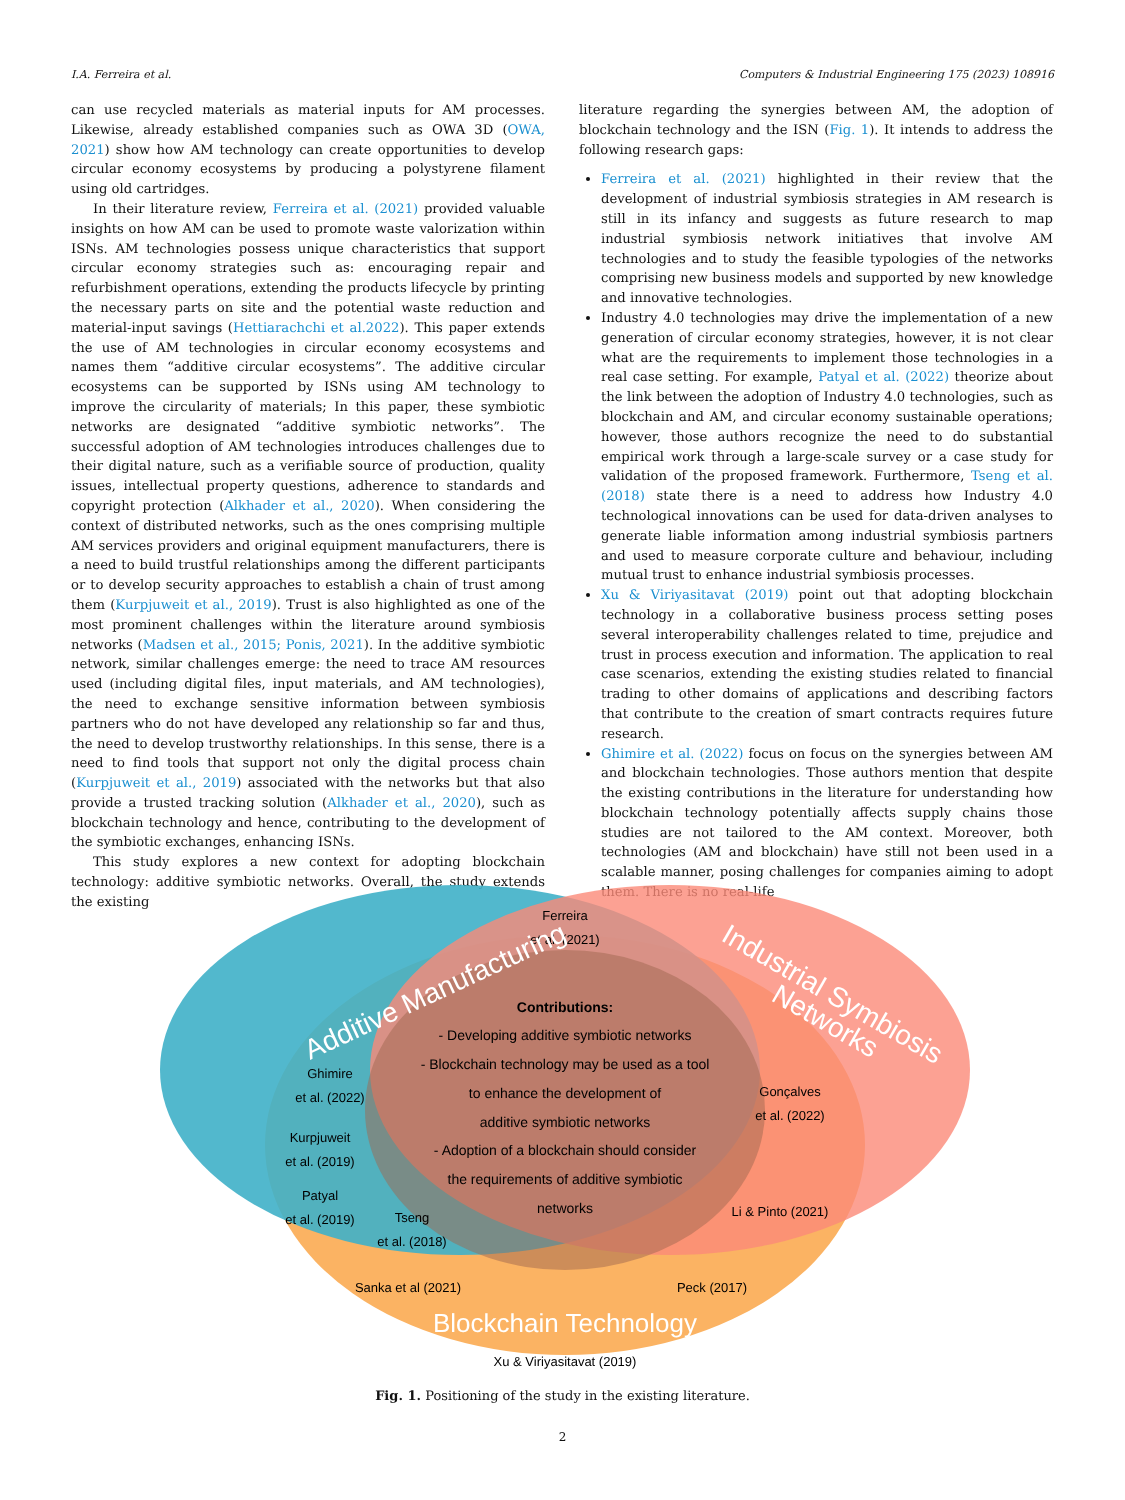I.A. Ferreira et al. Computers & Industrial Engineering 175 (2023) 108916
can use recycled materials as material inputs for AM processes. Likewise, already established companies such as OWA 3D (OWA, 2021) show how AM technology can create opportunities to develop circular economy ecosystems by producing a polystyrene filament using old cartridges.
In their literature review, Ferreira et al. (2021) provided valuable insights on how AM can be used to promote waste valorization within ISNs. AM technologies possess unique characteristics that support circular economy strategies such as: encouraging repair and refurbishment operations, extending the products lifecycle by printing the necessary parts on site and the potential waste reduction and material-input savings (Hettiarachchi et al.2022). This paper extends the use of AM technologies in circular economy ecosystems and names them “additive circular ecosystems”. The additive circular ecosystems can be supported by ISNs using AM technology to improve the circularity of materials; In this paper, these symbiotic networks are designated “additive symbiotic networks”. The successful adoption of AM technologies introduces challenges due to their digital nature, such as a verifiable source of production, quality issues, intellectual property questions, adherence to standards and copyright protection (Alkhader et al., 2020). When considering the context of distributed networks, such as the ones comprising multiple AM services providers and original equipment manufacturers, there is a need to build trustful relationships among the different participants or to develop security approaches to establish a chain of trust among them (Kurpjuweit et al., 2019). Trust is also highlighted as one of the most prominent challenges within the literature around symbiosis networks (Madsen et al., 2015; Ponis, 2021). In the additive symbiotic network, similar challenges emerge: the need to trace AM resources used (including digital files, input materials, and AM technologies), the need to exchange sensitive information between symbiosis partners who do not have developed any relationship so far and thus, the need to develop trustworthy relationships. In this sense, there is a need to find tools that support not only the digital process chain (Kurpjuweit et al., 2019) associated with the networks but that also provide a trusted tracking solution (Alkhader et al., 2020), such as blockchain technology and hence, contributing to the development of the symbiotic exchanges, enhancing ISNs.
This study explores a new context for adopting blockchain technology: additive symbiotic networks. Overall, the study extends the existing
literature regarding the synergies between AM, the adoption of blockchain technology and the ISN (Fig. 1). It intends to address the following research gaps:
Ferreira et al. (2021) highlighted in their review that the development of industrial symbiosis strategies in AM research is still in its infancy and suggests as future research to map industrial symbiosis network initiatives that involve AM technologies and to study the feasible typologies of the networks comprising new business models and supported by new knowledge and innovative technologies.
Industry 4.0 technologies may drive the implementation of a new generation of circular economy strategies, however, it is not clear what are the requirements to implement those technologies in a real case setting. For example, Patyal et al. (2022) theorize about the link between the adoption of Industry 4.0 technologies, such as blockchain and AM, and circular economy sustainable operations; however, those authors recognize the need to do substantial empirical work through a large-scale survey or a case study for validation of the proposed framework. Furthermore, Tseng et al. (2018) state there is a need to address how Industry 4.0 technological innovations can be used for data-driven analyses to generate liable information among industrial symbiosis partners and used to measure corporate culture and behaviour, including mutual trust to enhance industrial symbiosis processes.
Xu & Viriyasitavat (2019) point out that adopting blockchain technology in a collaborative business process setting poses several interoperability challenges related to time, prejudice and trust in process execution and information. The application to real case scenarios, extending the existing studies related to financial trading to other domains of applications and describing factors that contribute to the creation of smart contracts requires future research.
Ghimire et al. (2022) focus on focus on the synergies between AM and blockchain technologies. Those authors mention that despite the existing contributions in the literature for understanding how blockchain technology potentially affects supply chains those studies are not tailored to the AM context. Moreover, both technologies (AM and blockchain) have still not been used in a scalable manner, posing challenges for companies aiming to adopt them. There is no real-life
Ferreira
et al. (2021)
Additive Manufacturing
Industrial Symbiosis
Networks
Contributions:
- Developing additive symbiotic networks
- Blockchain technology may be used as a tool
to enhance the development of
additive symbiotic networks
- Adoption of a blockchain should consider
the requirements of additive symbiotic
networks
Ghimire
et al. (2022)
Kurpjuweit
et al. (2019)
Patyal
et al. (2019)
Tseng
et al. (2018)
Gonçalves
et al. (2022)
Li & Pinto (2021)
Sanka et al (2021)
Peck (2017)
Xu & Viriyasitavat (2019)
Blockchain Technology
Fig. 1. Positioning of the study in the existing literature.
2